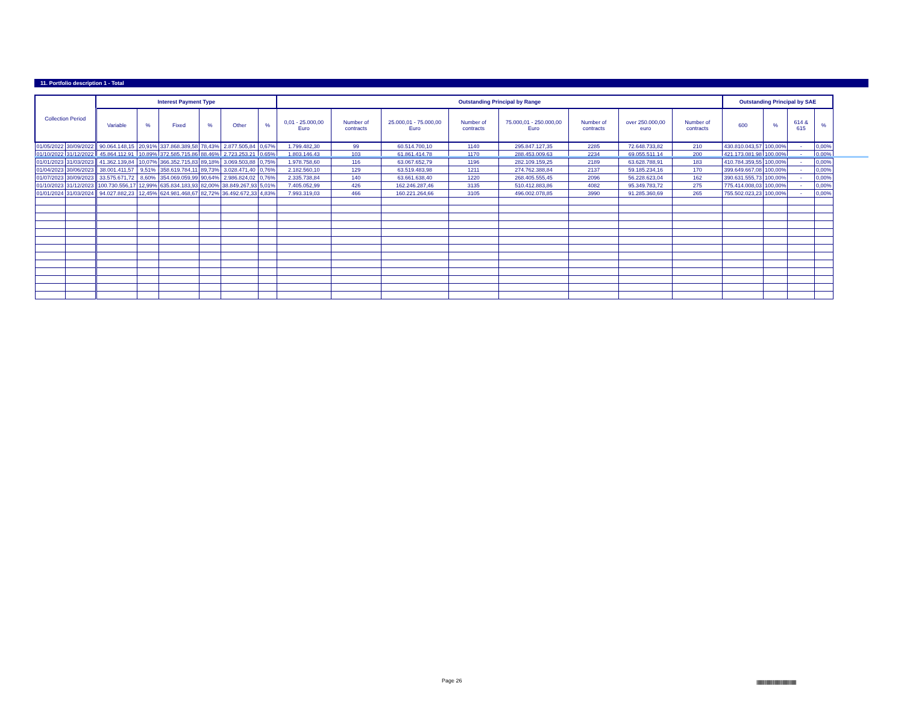11. Portfolio description 1 - Total
| Collection Period | | Interest Payment Type | | | | | | Outstanding Principal by Range | | | | | | | | Outstanding Principal by SAE | | | |
| --- | --- | --- | --- | --- | --- | --- | --- | --- | --- | --- | --- | --- | --- | --- | --- | --- | --- | --- | --- |
| | | Variable | % | Fixed | % | Other | % | 0,01 - 25.000,00 Euro | Number of contracts | 25.000,01 - 75.000,00 Euro | Number of contracts | 75.000,01 - 250.000,00 Euro | Number of contracts | over 250.000,00 euro | Number of contracts | 600 | % | 614 & 615 | % |
| 01/05/2022 | 30/09/2022 | 90.064.148,15 | 20,91% | 337.868.389,58 | 78,43% | 2.877.505,84 | 0,67% | 1.799.482,30 | 99 | 60.514.700,10 | 1140 | 295.847.127,35 | 2285 | 72.648.733,82 | 210 | 430.810.043,57 | 100,00% | - | 0,00% |
| 01/10/2022 | 31/12/2022 | 45.864.112,91 | 10,89% | 372.585.715,86 | 88,46% | 2.723.253,21 | 0,65% | 1.803.146,43 | 103 | 61.861.414,78 | 1170 | 288.453.009,63 | 2234 | 69.055.511,14 | 200 | 421.173.081,98 | 100,00% | - | 0,00% |
| 01/01/2023 | 31/03/2023 | 41.362.139,84 | 10,07% | 366.352.715,83 | 89,18% | 3.069.503,88 | 0,75% | 1.978.758,60 | 116 | 63.067.652,79 | 1196 | 282.109.159,25 | 2189 | 63.628.788,91 | 183 | 410.784.359,55 | 100,00% | - | 0,00% |
| 01/04/2023 | 30/06/2023 | 38.001.411,57 | 9,51% | 358.619.784,11 | 89,73% | 3.028.471,40 | 0,76% | 2.182.560,10 | 129 | 63.519.483,98 | 1211 | 274.762.388,84 | 2137 | 59.185.234,16 | 170 | 399.649.667,08 | 100,00% | - | 0,00% |
| 01/07/2023 | 30/09/2023 | 33.575.671,72 | 8,60% | 354.069.059,99 | 90,64% | 2.986.824,02 | 0,76% | 2.335.738,84 | 140 | 63.661.638,40 | 1220 | 268.405.555,45 | 2096 | 56.228.623,04 | 162 | 390.631.555,73 | 100,00% | - | 0,00% |
| 01/10/2023 | 31/12/2023 | 100.730.556,17 | 12,99% | 635.834.183,93 | 82,00% | 38.849.267,93 | 5,01% | 7.405.052,99 | 426 | 162.246.287,46 | 3135 | 510.412.883,86 | 4082 | 95.349.783,72 | 275 | 775.414.008,03 | 100,00% | - | 0,00% |
| 01/01/2024 | 31/03/2024 | 94.027.882,23 | 12,45% | 624.981.468,67 | 82,72% | 36.492.672,33 | 4,83% | 7.993.319,03 | 466 | 160.221.264,66 | 3105 | 496.002.078,85 | 3990 | 91.285.360,69 | 265 | 755.502.023,23 | 100,00% | - | 0,00% |
Page 26
|||||||||||||||||||||||||||||||||||||||||||||||||||||||||||||